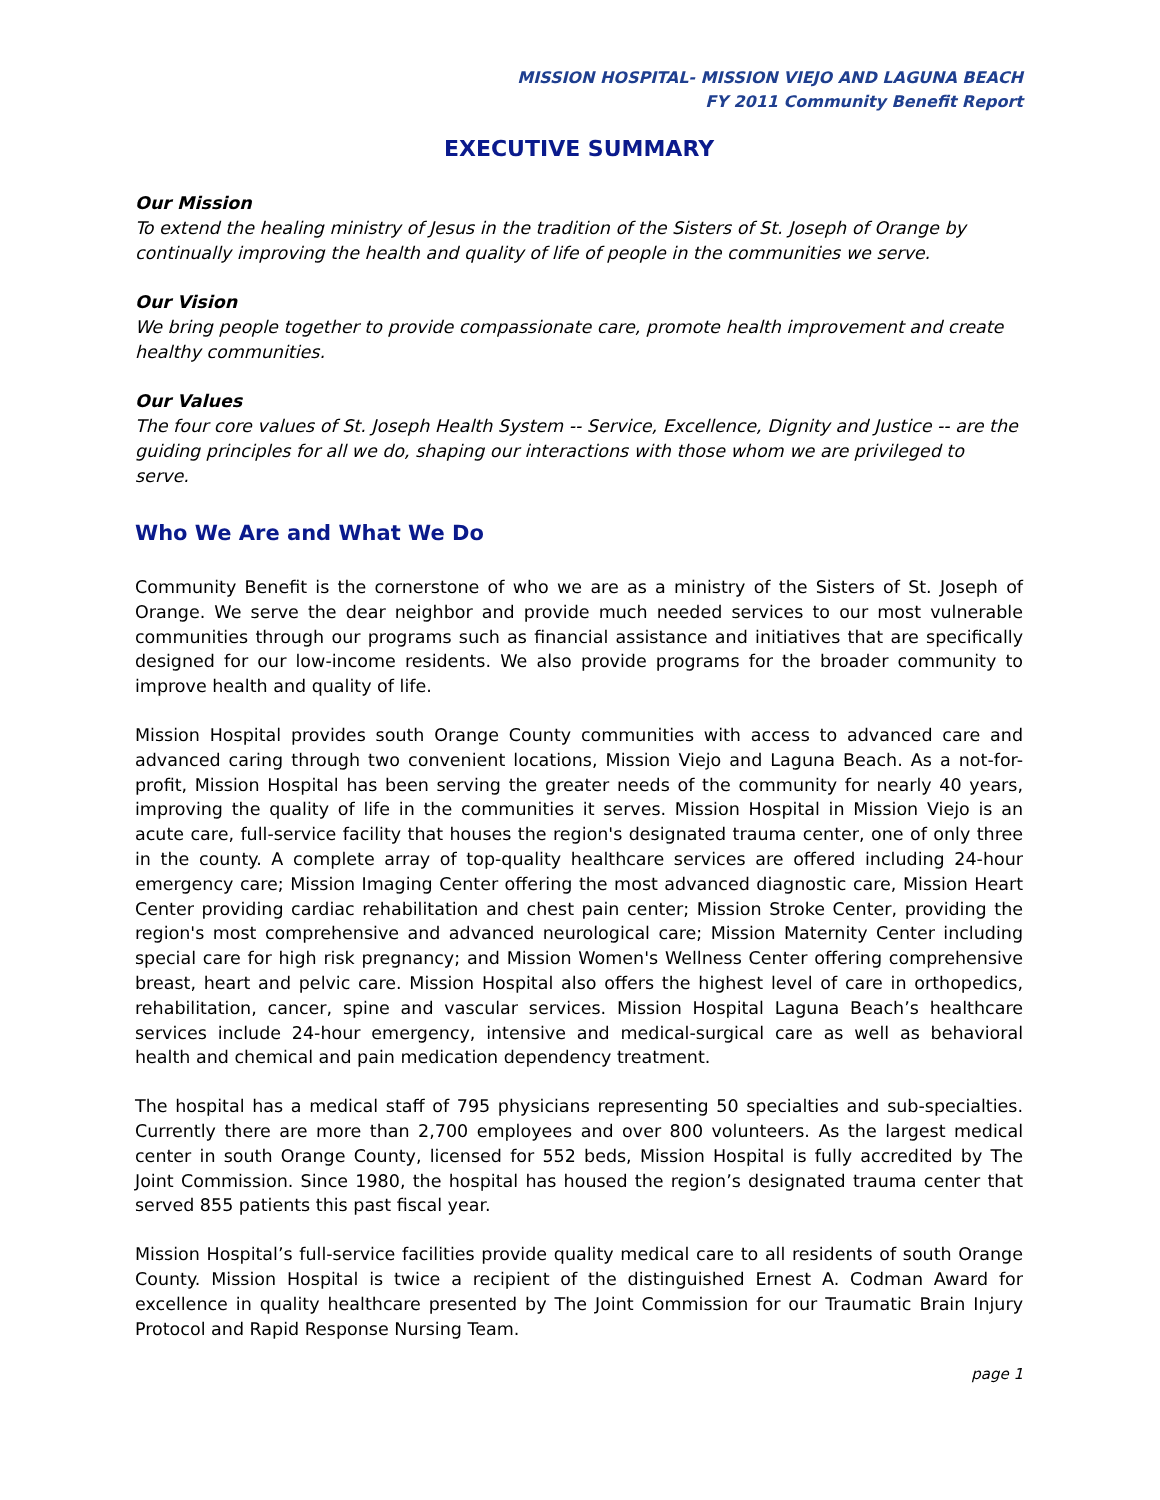MISSION HOSPITAL- MISSION VIEJO AND LAGUNA BEACH
FY 2011 Community Benefit Report
EXECUTIVE SUMMARY
Our Mission
To extend the healing ministry of Jesus in the tradition of the Sisters of St. Joseph of Orange by continually improving the health and quality of life of people in the communities we serve.
Our Vision
We bring people together to provide compassionate care, promote health improvement and create healthy communities.
Our Values
The four core values of St. Joseph Health System -- Service, Excellence, Dignity and Justice -- are the guiding principles for all we do, shaping our interactions with those whom we are privileged to serve.
Who We Are and What We Do
Community Benefit is the cornerstone of who we are as a ministry of the Sisters of St. Joseph of Orange. We serve the dear neighbor and provide much needed services to our most vulnerable communities through our programs such as financial assistance and initiatives that are specifically designed for our low-income residents. We also provide programs for the broader community to improve health and quality of life.
Mission Hospital provides south Orange County communities with access to advanced care and advanced caring through two convenient locations, Mission Viejo and Laguna Beach. As a not-for-profit, Mission Hospital has been serving the greater needs of the community for nearly 40 years, improving the quality of life in the communities it serves. Mission Hospital in Mission Viejo is an acute care, full-service facility that houses the region's designated trauma center, one of only three in the county. A complete array of top-quality healthcare services are offered including 24-hour emergency care; Mission Imaging Center offering the most advanced diagnostic care, Mission Heart Center providing cardiac rehabilitation and chest pain center; Mission Stroke Center, providing the region's most comprehensive and advanced neurological care; Mission Maternity Center including special care for high risk pregnancy; and Mission Women's Wellness Center offering comprehensive breast, heart and pelvic care. Mission Hospital also offers the highest level of care in orthopedics, rehabilitation, cancer, spine and vascular services. Mission Hospital Laguna Beach’s healthcare services include 24-hour emergency, intensive and medical-surgical care as well as behavioral health and chemical and pain medication dependency treatment.
The hospital has a medical staff of 795 physicians representing 50 specialties and sub-specialties. Currently there are more than 2,700 employees and over 800 volunteers. As the largest medical center in south Orange County, licensed for 552 beds, Mission Hospital is fully accredited by The Joint Commission. Since 1980, the hospital has housed the region’s designated trauma center that served 855 patients this past fiscal year.
Mission Hospital’s full-service facilities provide quality medical care to all residents of south Orange County. Mission Hospital is twice a recipient of the distinguished Ernest A. Codman Award for excellence in quality healthcare presented by The Joint Commission for our Traumatic Brain Injury Protocol and Rapid Response Nursing Team.
page 1